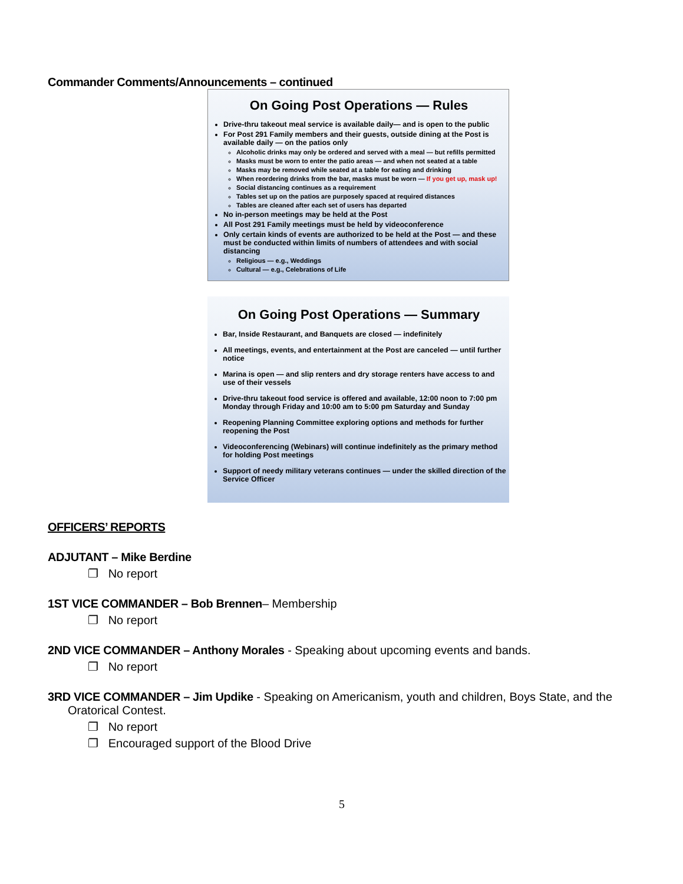Commander Comments/Announcements – continued
On Going Post Operations — Rules
Drive-thru takeout meal service is available daily— and is open to the public
For Post 291 Family members and their guests, outside dining at the Post is available daily — on the patios only
Alcoholic drinks may only be ordered and served with a meal — but refills permitted
Masks must be worn to enter the patio areas — and when not seated at a table
Masks may be removed while seated at a table for eating and drinking
When reordering drinks from the bar, masks must be worn — If you get up, mask up!
Social distancing continues as a requirement
Tables set up on the patios are purposely spaced at required distances
Tables are cleaned after each set of users has departed
No in-person meetings may be held at the Post
All Post 291 Family meetings must be held by videoconference
Only certain kinds of events are authorized to be held at the Post — and these must be conducted within limits of numbers of attendees and with social distancing
Religious — e.g., Weddings
Cultural — e.g., Celebrations of Life
On Going Post Operations — Summary
Bar, Inside Restaurant, and Banquets are closed — indefinitely
All meetings, events, and entertainment at the Post are canceled — until further notice
Marina is open — and slip renters and dry storage renters have access to and use of their vessels
Drive-thru takeout food service is offered and available, 12:00 noon to 7:00 pm Monday through Friday and 10:00 am to 5:00 pm Saturday and Sunday
Reopening Planning Committee exploring options and methods for further reopening the Post
Videoconferencing (Webinars) will continue indefinitely as the primary method for holding Post meetings
Support of needy military veterans continues — under the skilled direction of the Service Officer
OFFICERS’ REPORTS
ADJUTANT – Mike Berdine
❐ No report
1ST VICE COMMANDER – Bob Brennen– Membership
❐ No report
2ND VICE COMMANDER – Anthony Morales - Speaking about upcoming events and bands.
❐ No report
3RD VICE COMMANDER – Jim Updike - Speaking on Americanism, youth and children, Boys State, and the Oratorical Contest.
❐ No report
❐ Encouraged support of the Blood Drive
5